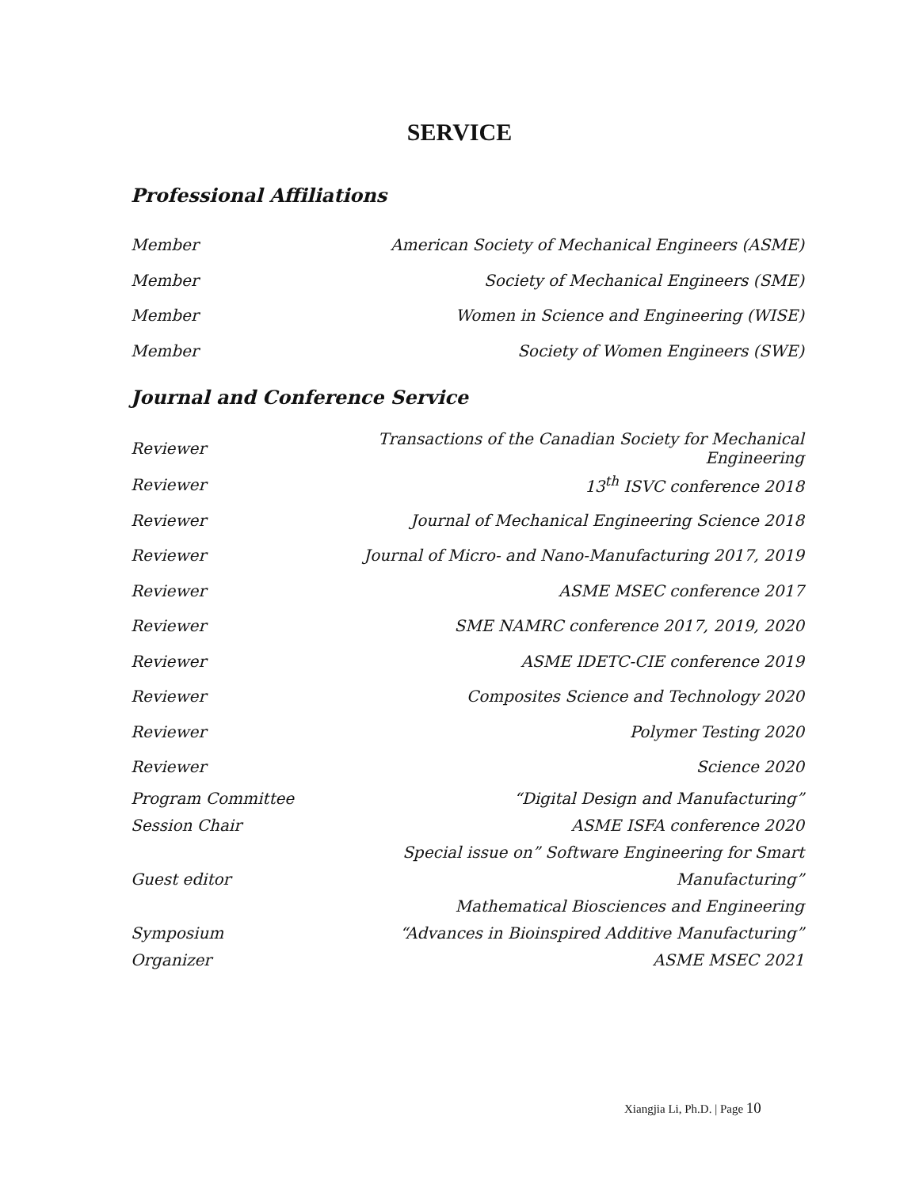SERVICE
Professional Affiliations
| Member | American Society of Mechanical Engineers (ASME) |
| Member | Society of Mechanical Engineers (SME) |
| Member | Women in Science and Engineering (WISE) |
| Member | Society of Women Engineers (SWE) |
Journal and Conference Service
| Reviewer | Transactions of the Canadian Society for Mechanical Engineering |
| Reviewer | 13<sup>th</sup> ISVC conference 2018 |
| Reviewer | Journal of Mechanical Engineering Science 2018 |
| Reviewer | Journal of Micro- and Nano-Manufacturing 2017, 2019 |
| Reviewer | ASME MSEC conference 2017 |
| Reviewer | SME NAMRC conference 2017, 2019, 2020 |
| Reviewer | ASME IDETC-CIE conference 2019 |
| Reviewer | Composites Science and Technology 2020 |
| Reviewer | Polymer Testing 2020 |
| Reviewer | Science 2020 |
| Program Committee Session Chair | “Digital Design and Manufacturing” ASME ISFA conference 2020 |
| Guest editor | Special issue on” Software Engineering for Smart Manufacturing” Mathematical Biosciences and Engineering |
| Symposium Organizer | “Advances in Bioinspired Additive Manufacturing” ASME MSEC 2021 |
Xiangjia Li, Ph.D. | Page 10